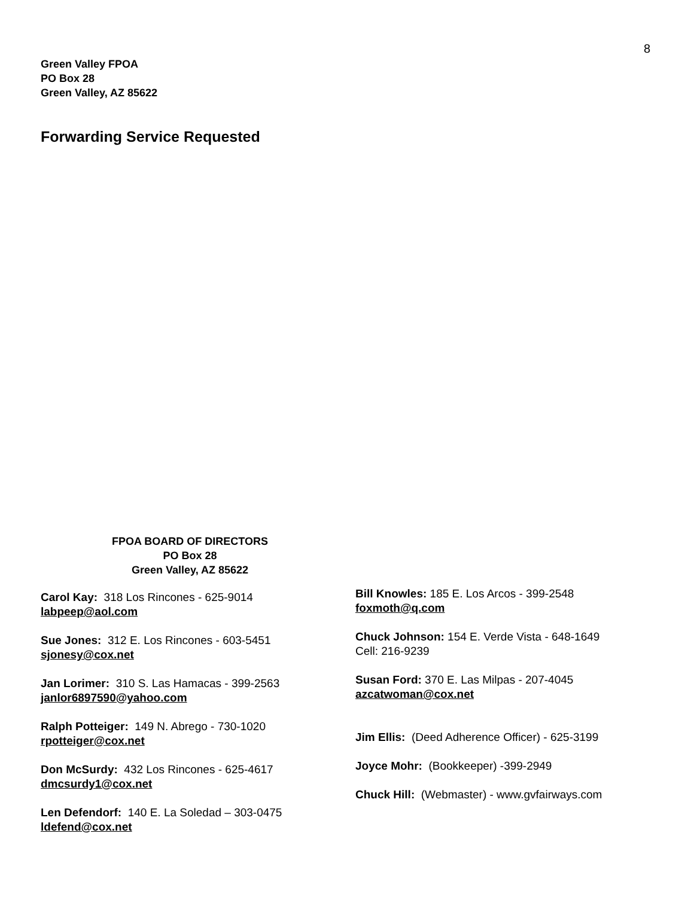8
Green Valley FPOA
PO Box 28
Green Valley, AZ 85622
Forwarding Service Requested
FPOA BOARD OF DIRECTORS
PO Box 28
Green Valley, AZ 85622
Carol Kay: 318 Los Rincones - 625-9014
labpeep@aol.com
Sue Jones: 312 E. Los Rincones - 603-5451
sjonesy@cox.net
Jan Lorimer: 310 S. Las Hamacas - 399-2563
janlor6897590@yahoo.com
Ralph Potteiger: 149 N. Abrego - 730-1020
rpotteiger@cox.net
Don McSurdy: 432 Los Rincones - 625-4617
dmcsurdy1@cox.net
Len Defendorf: 140 E. La Soledad – 303-0475
ldefend@cox.net
Bill Knowles: 185 E. Los Arcos - 399-2548
foxmoth@q.com
Chuck Johnson: 154 E. Verde Vista - 648-1649
Cell: 216-9239
Susan Ford: 370 E. Las Milpas - 207-4045
azcatwoman@cox.net
Jim Ellis: (Deed Adherence Officer) - 625-3199
Joyce Mohr: (Bookkeeper) -399-2949
Chuck Hill: (Webmaster) - www.gvfairways.com